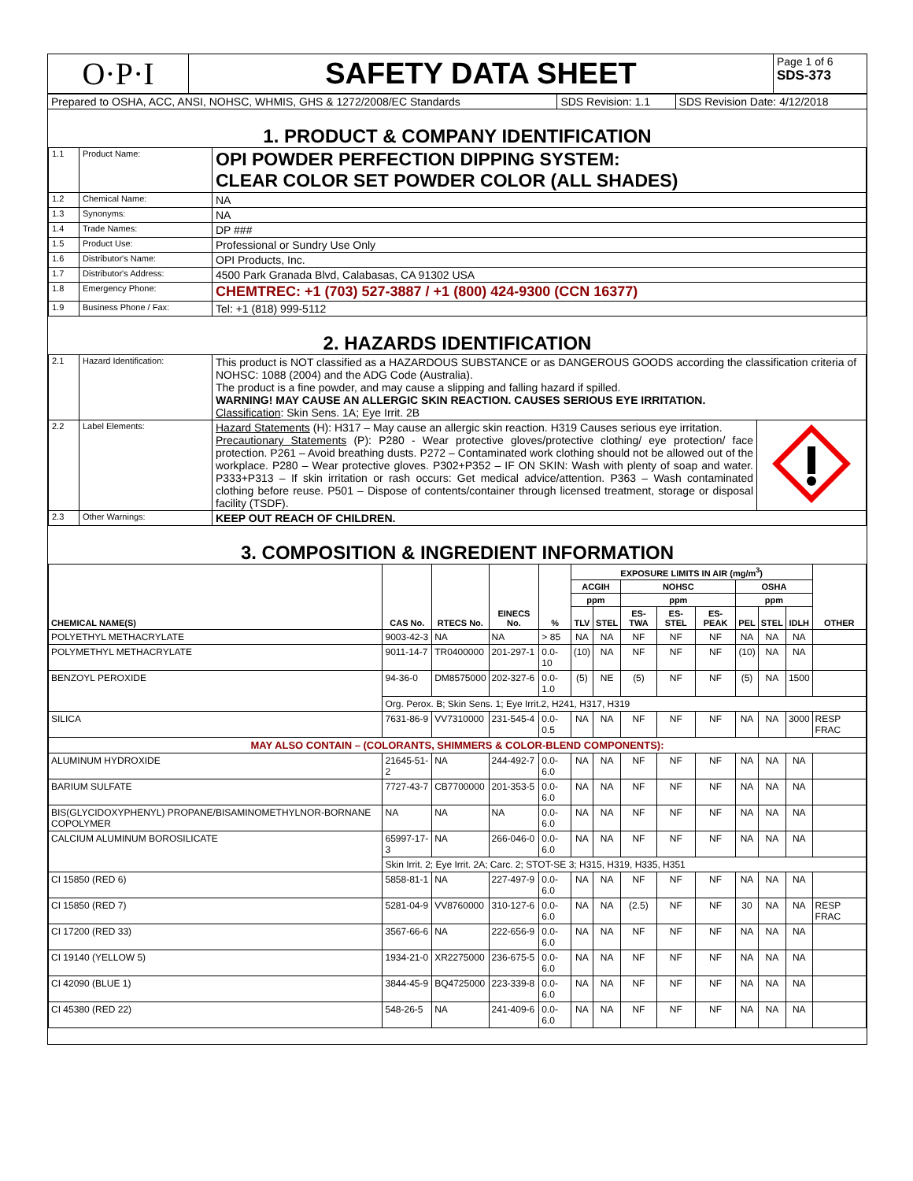| O·P·I | SAFETY DATA SHEET | Page 1 of 6 SDS-373 |
| Prepared to OSHA, ACC, ANSI, NOHSC, WHMIS, GHS & 1272/2008/EC Standards | SDS Revision: 1.1 | SDS Revision Date: 4/12/2018 |
1. PRODUCT & COMPANY IDENTIFICATION
| 1.1 | Product Name: | OPI POWDER PERFECTION DIPPING SYSTEM: CLEAR COLOR SET POWDER COLOR (ALL SHADES) |
| 1.2 | Chemical Name: | NA |
| 1.3 | Synonyms: | NA |
| 1.4 | Trade Names: | DP ### |
| 1.5 | Product Use: | Professional or Sundry Use Only |
| 1.6 | Distributor's Name: | OPI Products, Inc. |
| 1.7 | Distributor's Address: | 4500 Park Granada Blvd, Calabasas, CA 91302 USA |
| 1.8 | Emergency Phone: | CHEMTREC: +1 (703) 527-3887 / +1 (800) 424-9300 (CCN 16377) |
| 1.9 | Business Phone / Fax: | Tel: +1 (818) 999-5112 |
2. HAZARDS IDENTIFICATION
| 2.1 | Hazard Identification: | This product is NOT classified as a HAZARDOUS SUBSTANCE or as DANGEROUS GOODS according the classification criteria of NOHSC: 1088 (2004) and the ADG Code (Australia). The product is a fine powder, and may cause a slipping and falling hazard if spilled. WARNING! MAY CAUSE AN ALLERGIC SKIN REACTION. CAUSES SERIOUS EYE IRRITATION. Classification : Skin Sens. 1A; Eye Irrit. 2B | |
| 2.2 | Label Elements: | Hazard Statements (H): H317 – May cause an allergic skin reaction. H319 Causes serious eye irritation. Precautionary Statements (P): P280 - Wear protective gloves/protective clothing/ eye protection/ face protection. P261 – Avoid breathing dusts. P272 – Contaminated work clothing should not be allowed out of the workplace. P280 – Wear protective gloves. P302+P352 – IF ON SKIN: Wash with plenty of soap and water. P333+P313 – If skin irritation or rash occurs: Get medical advice/attention. P363 – Wash contaminated clothing before reuse. P501 – Dispose of contents/container through licensed treatment, storage or disposal facility (TSDF). | |
| 2.3 | Other Warnings: | KEEP OUT REACH OF CHILDREN. | |
3. COMPOSITION & INGREDIENT INFORMATION
| CHEMICAL NAME(S) | CAS No. | RTECS No. | EINECS No. | % | EXPOSURE LIMITS IN AIR (mg/m<sup>3</sup>) | | | | | | | | OTHER |
| --- | --- | --- | --- | --- | --- | --- | --- | --- | --- | --- | --- | --- | --- |
| | | | | | ACGIH | | NOHSC | | | OSHA | | | |
| | | | | | ppm | | ppm | | | ppm | | | |
| | | | | | TLV | STEL | ES-TWA | ES-STEL | ES-PEAK | PEL | STEL | IDLH | |
| POLYETHYL METHACRYLATE | 9003-42-3 | NA | NA | > 85 | NA | NA | NF | NF | NF | NA | NA | NA | |
| POLYMETHYL METHACRYLATE | 9011-14-7 | TR0400000 | 201-297-1 | 0.0-10 | (10) | NA | NF | NF | NF | (10) | NA | NA | |
| BENZOYL PEROXIDE | 94-36-0 | DM8575000 | 202-327-6 | 0.0-1.0 | (5) | NE | (5) | NF | NF | (5) | NA | 1500 | |
| | Org. Perox. B; Skin Sens. 1; Eye Irrit.2, H241, H317, H319 | | | | | | | | | | | | |
| SILICA | 7631-86-9 | VV7310000 | 231-545-4 | 0.0-0.5 | NA | NA | NF | NF | NF | NA | NA | 3000 | RESP FRAC |
| MAY ALSO CONTAIN – (COLORANTS, SHIMMERS & COLOR-BLEND COMPONENTS): | | | | | | | | | | | | | |
| ALUMINUM HYDROXIDE | 21645-51-2 | NA | 244-492-7 | 0.0-6.0 | NA | NA | NF | NF | NF | NA | NA | NA | |
| BARIUM SULFATE | 7727-43-7 | CB7700000 | 201-353-5 | 0.0-6.0 | NA | NA | NF | NF | NF | NA | NA | NA | |
| BIS(GLYCIDOXYPHENYL) PROPANE/BISAMINOMETHYLNOR-BORNANE COPOLYMER | NA | NA | NA | 0.0-6.0 | NA | NA | NF | NF | NF | NA | NA | NA | |
| CALCIUM ALUMINUM BOROSILICATE | 65997-17-3 | NA | 266-046-0 | 0.0-6.0 | NA | NA | NF | NF | NF | NA | NA | NA | |
| | Skin Irrit. 2; Eye Irrit. 2A; Carc. 2; STOT-SE 3; H315, H319, H335, H351 | | | | | | | | | | | | |
| CI 15850 (RED 6) | 5858-81-1 | NA | 227-497-9 | 0.0-6.0 | NA | NA | NF | NF | NF | NA | NA | NA | |
| CI 15850 (RED 7) | 5281-04-9 | VV8760000 | 310-127-6 | 0.0-6.0 | NA | NA | (2.5) | NF | NF | 30 | NA | NA | RESP FRAC |
| CI 17200 (RED 33) | 3567-66-6 | NA | 222-656-9 | 0.0-6.0 | NA | NA | NF | NF | NF | NA | NA | NA | |
| CI 19140 (YELLOW 5) | 1934-21-0 | XR2275000 | 236-675-5 | 0.0-6.0 | NA | NA | NF | NF | NF | NA | NA | NA | |
| CI 42090 (BLUE 1) | 3844-45-9 | BQ4725000 | 223-339-8 | 0.0-6.0 | NA | NA | NF | NF | NF | NA | NA | NA | |
| CI 45380 (RED 22) | 548-26-5 | NA | 241-409-6 | 0.0-6.0 | NA | NA | NF | NF | NF | NA | NA | NA | |